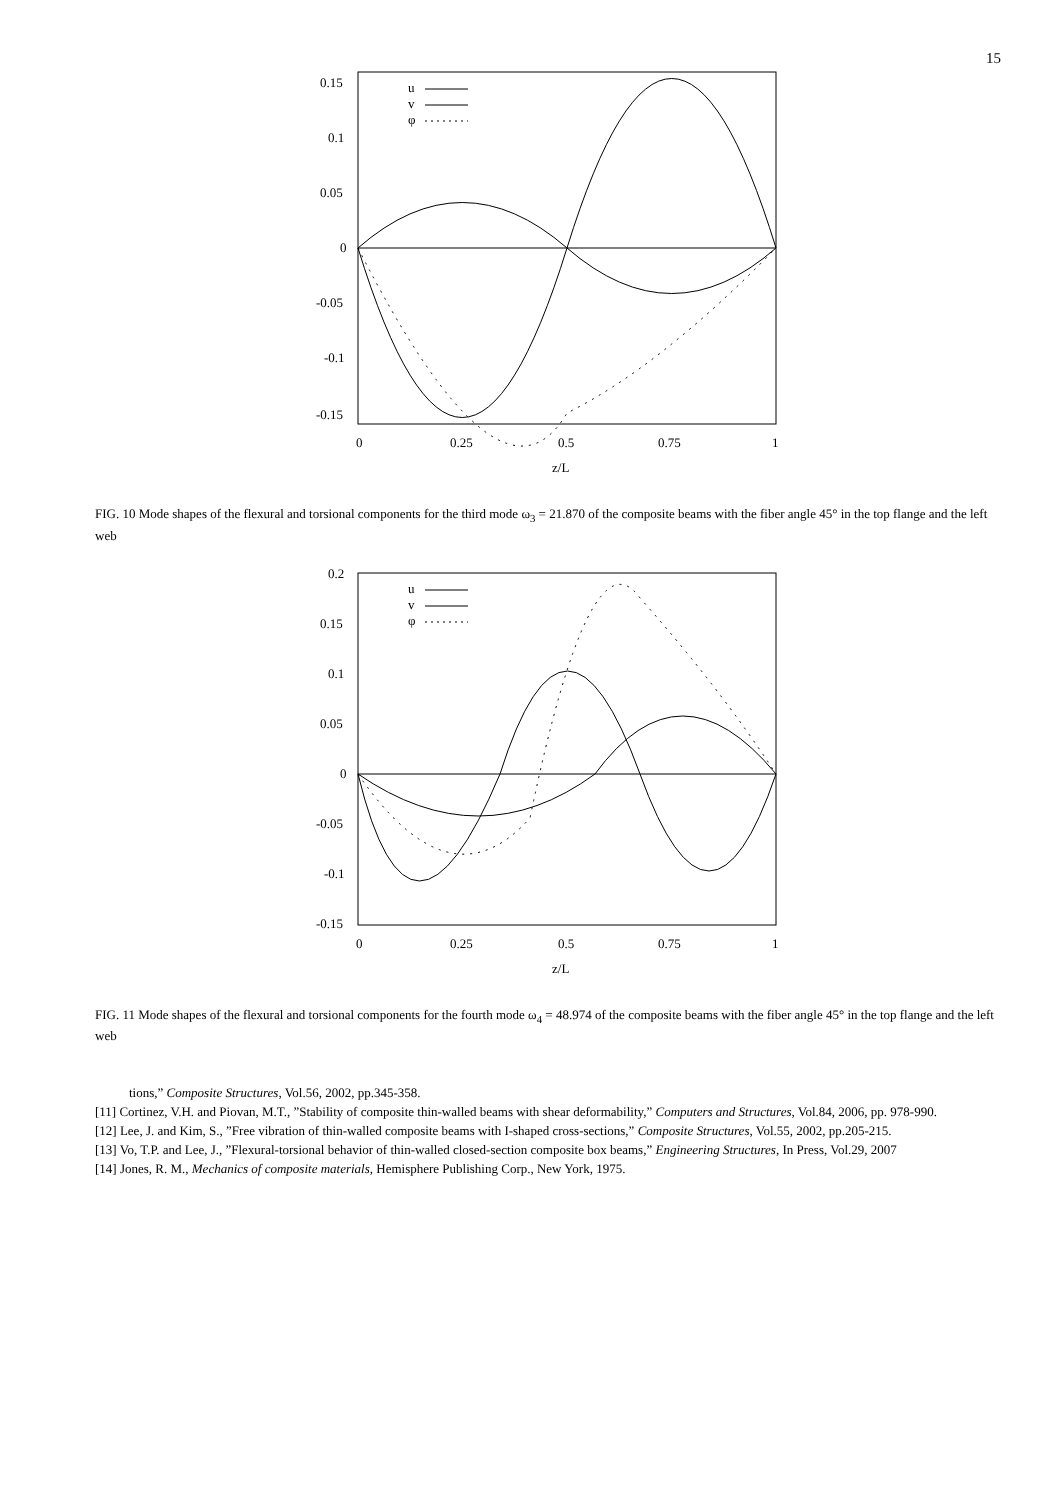15
0.15
0.1
0.05
0
-0.05
-0.1
-0.15
0
0.25
0.5
0.75
1
z/L
u
v
φ
FIG. 10 Mode shapes of the flexural and torsional components for the third mode ω<sub>3</sub> = 21.870 of the composite beams with the fiber angle 45° in the top flange and the left web
0.2
0.15
0.1
0.05
0
-0.05
-0.1
-0.15
0
0.25
0.5
0.75
1
z/L
u
v
φ
FIG. 11 Mode shapes of the flexural and torsional components for the fourth mode ω<sub>4</sub> = 48.974 of the composite beams with the fiber angle 45° in the top flange and the left web
tions,” Composite Structures, Vol.56, 2002, pp.345-358.
[11] Cortinez, V.H. and Piovan, M.T., ”Stability of composite thin-walled beams with shear deformability,” Computers and Structures, Vol.84, 2006, pp. 978-990.
[12] Lee, J. and Kim, S., ”Free vibration of thin-walled composite beams with I-shaped cross-sections,” Composite Structures, Vol.55, 2002, pp.205-215.
[13] Vo, T.P. and Lee, J., ”Flexural-torsional behavior of thin-walled closed-section composite box beams,” Engineering Structures, In Press, Vol.29, 2007
[14] Jones, R. M., Mechanics of composite materials, Hemisphere Publishing Corp., New York, 1975.